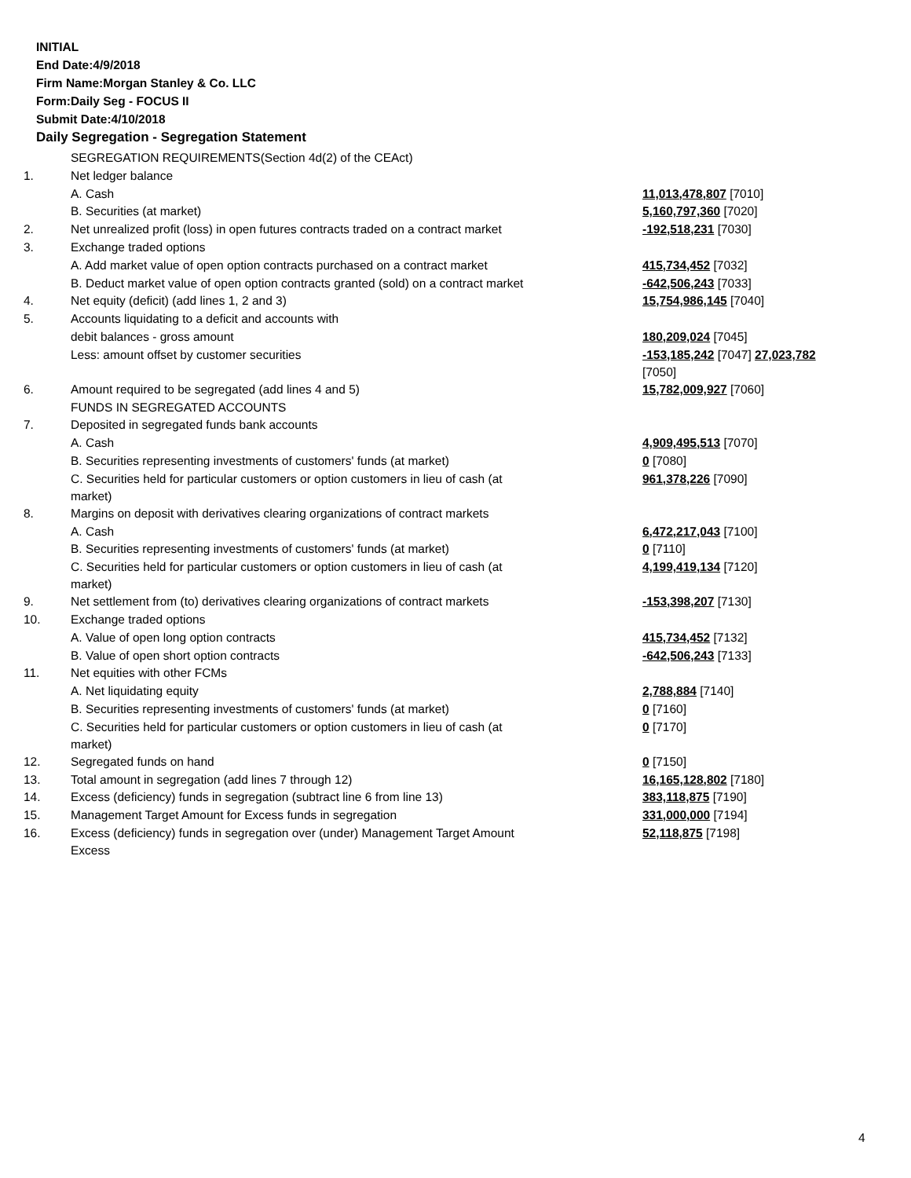INITIAL
End Date:4/9/2018
Firm Name:Morgan Stanley & Co. LLC
Form:Daily Seg - FOCUS II
Submit Date:4/10/2018
Daily Segregation - Segregation Statement
| | SEGREGATION REQUIREMENTS(Section 4d(2) of the CEAct) | |
| 1. | Net ledger balance | |
| | A. Cash | 11,013,478,807 [7010] |
| | B. Securities (at market) | 5,160,797,360 [7020] |
| 2. | Net unrealized profit (loss) in open futures contracts traded on a contract market | -192,518,231 [7030] |
| 3. | Exchange traded options | |
| | A. Add market value of open option contracts purchased on a contract market | 415,734,452 [7032] |
| | B. Deduct market value of open option contracts granted (sold) on a contract market | -642,506,243 [7033] |
| 4. | Net equity (deficit) (add lines 1, 2 and 3) | 15,754,986,145 [7040] |
| 5. | Accounts liquidating to a deficit and accounts with | |
| | debit balances - gross amount | 180,209,024 [7045] |
| | Less: amount offset by customer securities | -153,185,242 [7047] 27,023,782 [7050] |
| 6. | Amount required to be segregated (add lines 4 and 5) | 15,782,009,927 [7060] |
| | FUNDS IN SEGREGATED ACCOUNTS | |
| 7. | Deposited in segregated funds bank accounts | |
| | A. Cash | 4,909,495,513 [7070] |
| | B. Securities representing investments of customers' funds (at market) | 0 [7080] |
| | C. Securities held for particular customers or option customers in lieu of cash (at market) | 961,378,226 [7090] |
| 8. | Margins on deposit with derivatives clearing organizations of contract markets | |
| | A. Cash | 6,472,217,043 [7100] |
| | B. Securities representing investments of customers' funds (at market) | 0 [7110] |
| | C. Securities held for particular customers or option customers in lieu of cash (at market) | 4,199,419,134 [7120] |
| 9. | Net settlement from (to) derivatives clearing organizations of contract markets | -153,398,207 [7130] |
| 10. | Exchange traded options | |
| | A. Value of open long option contracts | 415,734,452 [7132] |
| | B. Value of open short option contracts | -642,506,243 [7133] |
| 11. | Net equities with other FCMs | |
| | A. Net liquidating equity | 2,788,884 [7140] |
| | B. Securities representing investments of customers' funds (at market) | 0 [7160] |
| | C. Securities held for particular customers or option customers in lieu of cash (at market) | 0 [7170] |
| 12. | Segregated funds on hand | 0 [7150] |
| 13. | Total amount in segregation (add lines 7 through 12) | 16,165,128,802 [7180] |
| 14. | Excess (deficiency) funds in segregation (subtract line 6 from line 13) | 383,118,875 [7190] |
| 15. | Management Target Amount for Excess funds in segregation | 331,000,000 [7194] |
| 16. | Excess (deficiency) funds in segregation over (under) Management Target Amount Excess | 52,118,875 [7198] |
4